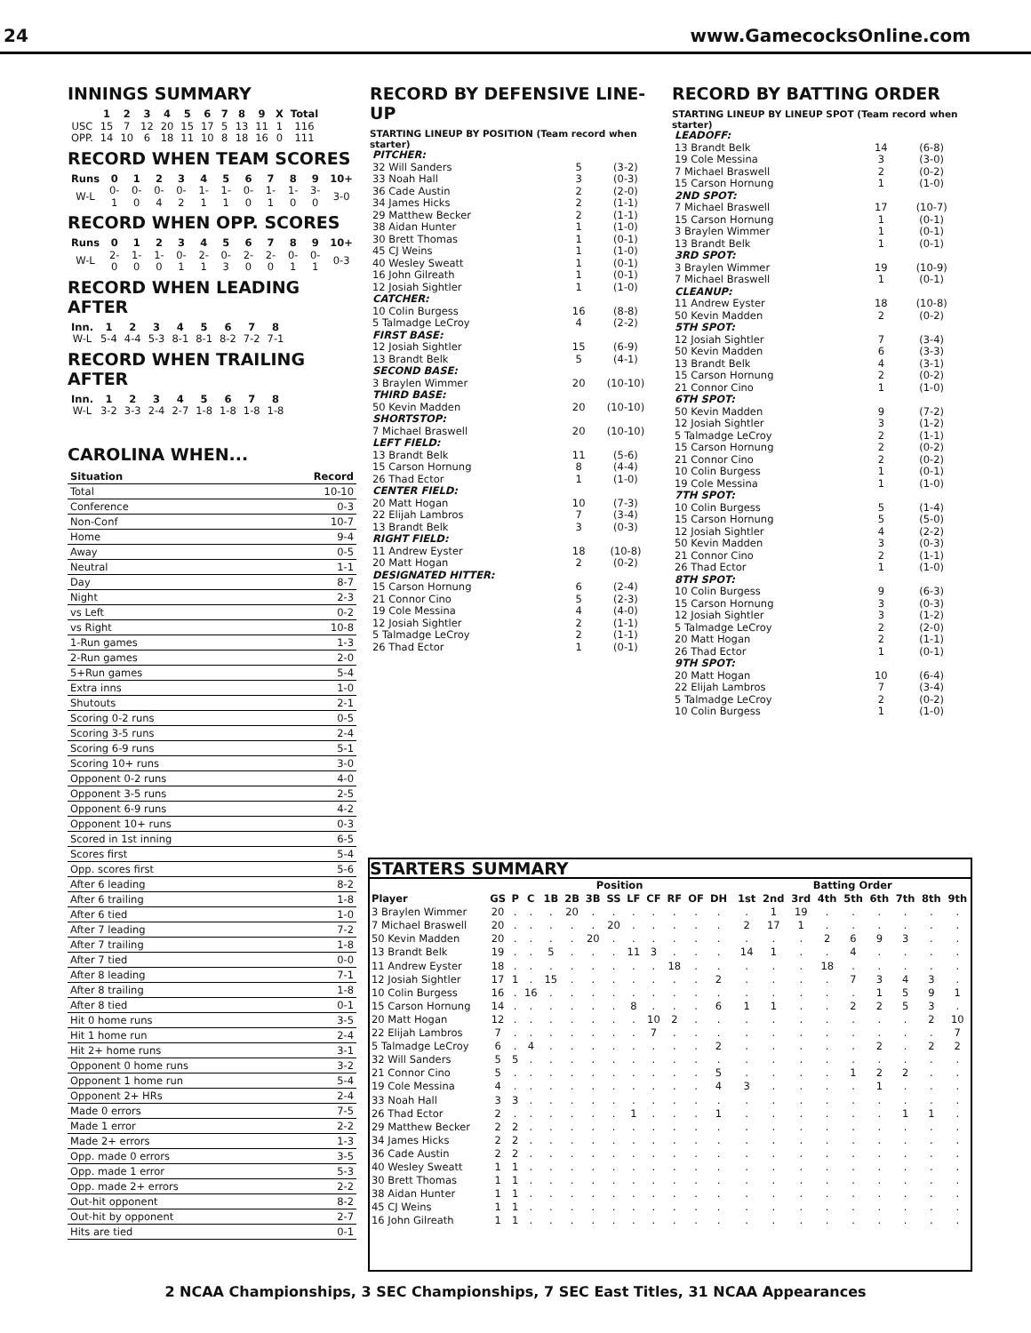24 www.GamecocksOnline.com
INNINGS SUMMARY
| | 1 | 2 | 3 | 4 | 5 | 6 | 7 | 8 | 9 | X | Total |
| --- | --- | --- | --- | --- | --- | --- | --- | --- | --- | --- | --- |
| USC | 15 | 7 | 12 | 20 | 15 | 17 | 5 | 13 | 11 | 1 | 116 |
| OPP. | 14 | 10 | 6 | 18 | 11 | 10 | 8 | 18 | 16 | 0 | 111 |
RECORD WHEN TEAM SCORES
| Runs | 0 | 1 | 2 | 3 | 4 | 5 | 6 | 7 | 8 | 9 | 10+ |
| --- | --- | --- | --- | --- | --- | --- | --- | --- | --- | --- | --- |
| W-L | 0-1 | 0-0 | 0-4 | 0-2 | 1-1 | 1-1 | 0-0 | 1-1 | 1-0 | 3-0 | 3-0 |
RECORD WHEN OPP. SCORES
| Runs | 0 | 1 | 2 | 3 | 4 | 5 | 6 | 7 | 8 | 9 | 10+ |
| --- | --- | --- | --- | --- | --- | --- | --- | --- | --- | --- | --- |
| W-L | 2-0 | 1-0 | 1-0 | 0-1 | 2-1 | 0-3 | 2-0 | 2-0 | 0-1 | 0-1 | 0-3 |
RECORD WHEN LEADING AFTER
| Inn. | 1 | 2 | 3 | 4 | 5 | 6 | 7 | 8 |
| --- | --- | --- | --- | --- | --- | --- | --- | --- |
| W-L | 5-4 | 4-4 | 5-3 | 8-1 | 8-1 | 8-2 | 7-2 | 7-1 |
RECORD WHEN TRAILING AFTER
| Inn. | 1 | 2 | 3 | 4 | 5 | 6 | 7 | 8 |
| --- | --- | --- | --- | --- | --- | --- | --- | --- |
| W-L | 3-2 | 3-3 | 2-4 | 2-7 | 1-8 | 1-8 | 1-8 | 1-8 |
CAROLINA WHEN...
| Situation | Record |
| Total | 10-10 |
| Conference | 0-3 |
| Non-Conf | 10-7 |
| Home | 9-4 |
| Away | 0-5 |
| Neutral | 1-1 |
| Day | 8-7 |
| Night | 2-3 |
| vs Left | 0-2 |
| vs Right | 10-8 |
| 1-Run games | 1-3 |
| 2-Run games | 2-0 |
| 5+Run games | 5-4 |
| Extra inns | 1-0 |
| Shutouts | 2-1 |
| Scoring 0-2 runs | 0-5 |
| Scoring 3-5 runs | 2-4 |
| Scoring 6-9 runs | 5-1 |
| Scoring 10+ runs | 3-0 |
| Opponent 0-2 runs | 4-0 |
| Opponent 3-5 runs | 2-5 |
| Opponent 6-9 runs | 4-2 |
| Opponent 10+ runs | 0-3 |
| Scored in 1st inning | 6-5 |
| Scores first | 5-4 |
| Opp. scores first | 5-6 |
| After 6 leading | 8-2 |
| After 6 trailing | 1-8 |
| After 6 tied | 1-0 |
| After 7 leading | 7-2 |
| After 7 trailing | 1-8 |
| After 7 tied | 0-0 |
| After 8 leading | 7-1 |
| After 8 trailing | 1-8 |
| After 8 tied | 0-1 |
| Hit 0 home runs | 3-5 |
| Hit 1 home run | 2-4 |
| Hit 2+ home runs | 3-1 |
| Opponent 0 home runs | 3-2 |
| Opponent 1 home run | 5-4 |
| Opponent 2+ HRs | 2-4 |
| Made 0 errors | 7-5 |
| Made 1 error | 2-2 |
| Made 2+ errors | 1-3 |
| Opp. made 0 errors | 3-5 |
| Opp. made 1 error | 5-3 |
| Opp. made 2+ errors | 2-2 |
| Out-hit opponent | 8-2 |
| Out-hit by opponent | 2-7 |
| Hits are tied | 0-1 |
RECORD BY DEFENSIVE LINE-UP
STARTING LINEUP BY POSITION (Team record when starter)
| PITCHER: | | |
| 32 Will Sanders | 5 | (3-2) |
| 33 Noah Hall | 3 | (0-3) |
| 36 Cade Austin | 2 | (2-0) |
| 34 James Hicks | 2 | (1-1) |
| 29 Matthew Becker | 2 | (1-1) |
| 38 Aidan Hunter | 1 | (1-0) |
| 30 Brett Thomas | 1 | (0-1) |
| 45 CJ Weins | 1 | (1-0) |
| 40 Wesley Sweatt | 1 | (0-1) |
| 16 John Gilreath | 1 | (0-1) |
| 12 Josiah Sightler | 1 | (1-0) |
| CATCHER: | | |
| 10 Colin Burgess | 16 | (8-8) |
| 5 Talmadge LeCroy | 4 | (2-2) |
| FIRST BASE: | | |
| 12 Josiah Sightler | 15 | (6-9) |
| 13 Brandt Belk | 5 | (4-1) |
| SECOND BASE: | | |
| 3 Braylen Wimmer | 20 | (10-10) |
| THIRD BASE: | | |
| 50 Kevin Madden | 20 | (10-10) |
| SHORTSTOP: | | |
| 7 Michael Braswell | 20 | (10-10) |
| LEFT FIELD: | | |
| 13 Brandt Belk | 11 | (5-6) |
| 15 Carson Hornung | 8 | (4-4) |
| 26 Thad Ector | 1 | (1-0) |
| CENTER FIELD: | | |
| 20 Matt Hogan | 10 | (7-3) |
| 22 Elijah Lambros | 7 | (3-4) |
| 13 Brandt Belk | 3 | (0-3) |
| RIGHT FIELD: | | |
| 11 Andrew Eyster | 18 | (10-8) |
| 20 Matt Hogan | 2 | (0-2) |
| DESIGNATED HITTER: | | |
| 15 Carson Hornung | 6 | (2-4) |
| 21 Connor Cino | 5 | (2-3) |
| 19 Cole Messina | 4 | (4-0) |
| 12 Josiah Sightler | 2 | (1-1) |
| 5 Talmadge LeCroy | 2 | (1-1) |
| 26 Thad Ector | 1 | (0-1) |
RECORD BY BATTING ORDER
STARTING LINEUP BY LINEUP SPOT (Team record when starter)
| LEADOFF: | | |
| 13 Brandt Belk | 14 | (6-8) |
| 19 Cole Messina | 3 | (3-0) |
| 7 Michael Braswell | 2 | (0-2) |
| 15 Carson Hornung | 1 | (1-0) |
| 2ND SPOT: | | |
| 7 Michael Braswell | 17 | (10-7) |
| 15 Carson Hornung | 1 | (0-1) |
| 3 Braylen Wimmer | 1 | (0-1) |
| 13 Brandt Belk | 1 | (0-1) |
| 3RD SPOT: | | |
| 3 Braylen Wimmer | 19 | (10-9) |
| 7 Michael Braswell | 1 | (0-1) |
| CLEANUP: | | |
| 11 Andrew Eyster | 18 | (10-8) |
| 50 Kevin Madden | 2 | (0-2) |
| 5TH SPOT: | | |
| 12 Josiah Sightler | 7 | (3-4) |
| 50 Kevin Madden | 6 | (3-3) |
| 13 Brandt Belk | 4 | (3-1) |
| 15 Carson Hornung | 2 | (0-2) |
| 21 Connor Cino | 1 | (1-0) |
| 6TH SPOT: | | |
| 50 Kevin Madden | 9 | (7-2) |
| 12 Josiah Sightler | 3 | (1-2) |
| 5 Talmadge LeCroy | 2 | (1-1) |
| 15 Carson Hornung | 2 | (0-2) |
| 21 Connor Cino | 2 | (0-2) |
| 10 Colin Burgess | 1 | (0-1) |
| 19 Cole Messina | 1 | (1-0) |
| 7TH SPOT: | | |
| 10 Colin Burgess | 5 | (1-4) |
| 15 Carson Hornung | 5 | (5-0) |
| 12 Josiah Sightler | 4 | (2-2) |
| 50 Kevin Madden | 3 | (0-3) |
| 21 Connor Cino | 2 | (1-1) |
| 26 Thad Ector | 1 | (1-0) |
| 8TH SPOT: | | |
| 10 Colin Burgess | 9 | (6-3) |
| 15 Carson Hornung | 3 | (0-3) |
| 12 Josiah Sightler | 3 | (1-2) |
| 5 Talmadge LeCroy | 2 | (2-0) |
| 20 Matt Hogan | 2 | (1-1) |
| 26 Thad Ector | 1 | (0-1) |
| 9TH SPOT: | | |
| 20 Matt Hogan | 10 | (6-4) |
| 22 Elijah Lambros | 7 | (3-4) |
| 5 Talmadge LeCroy | 2 | (0-2) |
| 10 Colin Burgess | 1 | (1-0) |
STARTERS SUMMARY
| | | Position | | | | | | | | | | | | Batting Order | | | | | | | | |
| --- | --- | --- | --- | --- | --- | --- | --- | --- | --- | --- | --- | --- | --- | --- | --- | --- | --- | --- | --- | --- | --- | --- |
| Player | GS | P | C | 1B | 2B | 3B | SS | LF | CF | RF | OF | DH | | 1st | 2nd | 3rd | 4th | 5th | 6th | 7th | 8th | 9th |
| 3 Braylen Wimmer | 20 | . | . | . | 20 | . | . | . | . | . | . | . | | . | 1 | 19 | . | . | . | . | . | . |
| 7 Michael Braswell | 20 | . | . | . | . | . | 20 | . | . | . | . | . | | 2 | 17 | 1 | . | . | . | . | . | . |
| 50 Kevin Madden | 20 | . | . | . | . | 20 | . | . | . | . | . | . | | . | . | . | 2 | 6 | 9 | 3 | . | . |
| 13 Brandt Belk | 19 | . | . | 5 | . | . | . | 11 | 3 | . | . | . | | 14 | 1 | . | . | 4 | . | . | . | . |
| 11 Andrew Eyster | 18 | . | . | . | . | . | . | . | . | 18 | . | . | | . | . | . | 18 | . | . | . | . | . |
| 12 Josiah Sightler | 17 | 1 | . | 15 | . | . | . | . | . | . | . | 2 | | . | . | . | . | 7 | 3 | 4 | 3 | . |
| 10 Colin Burgess | 16 | . | 16 | . | . | . | . | . | . | . | . | . | | . | . | . | . | . | 1 | 5 | 9 | 1 |
| 15 Carson Hornung | 14 | . | . | . | . | . | . | 8 | . | . | . | 6 | | 1 | 1 | . | . | 2 | 2 | 5 | 3 | . |
| 20 Matt Hogan | 12 | . | . | . | . | . | . | . | 10 | 2 | . | . | | . | . | . | . | . | . | . | 2 | 10 |
| 22 Elijah Lambros | 7 | . | . | . | . | . | . | . | 7 | . | . | . | | . | . | . | . | . | . | . | . | 7 |
| 5 Talmadge LeCroy | 6 | . | 4 | . | . | . | . | . | . | . | . | 2 | | . | . | . | . | . | 2 | . | 2 | 2 |
| 32 Will Sanders | 5 | 5 | . | . | . | . | . | . | . | . | . | . | | . | . | . | . | . | . | . | . | . |
| 21 Connor Cino | 5 | . | . | . | . | . | . | . | . | . | . | 5 | | . | . | . | . | 1 | 2 | 2 | . | . |
| 19 Cole Messina | 4 | . | . | . | . | . | . | . | . | . | . | 4 | | 3 | . | . | . | . | 1 | . | . | . |
| 33 Noah Hall | 3 | 3 | . | . | . | . | . | . | . | . | . | . | | . | . | . | . | . | . | . | . | . |
| 26 Thad Ector | 2 | . | . | . | . | . | . | 1 | . | . | . | 1 | | . | . | . | . | . | . | 1 | 1 | . |
| 29 Matthew Becker | 2 | 2 | . | . | . | . | . | . | . | . | . | . | | . | . | . | . | . | . | . | . | . |
| 34 James Hicks | 2 | 2 | . | . | . | . | . | . | . | . | . | . | | . | . | . | . | . | . | . | . | . |
| 36 Cade Austin | 2 | 2 | . | . | . | . | . | . | . | . | . | . | | . | . | . | . | . | . | . | . | . |
| 40 Wesley Sweatt | 1 | 1 | . | . | . | . | . | . | . | . | . | . | | . | . | . | . | . | . | . | . | . |
| 30 Brett Thomas | 1 | 1 | . | . | . | . | . | . | . | . | . | . | | . | . | . | . | . | . | . | . | . |
| 38 Aidan Hunter | 1 | 1 | . | . | . | . | . | . | . | . | . | . | | . | . | . | . | . | . | . | . | . |
| 45 CJ Weins | 1 | 1 | . | . | . | . | . | . | . | . | . | . | | . | . | . | . | . | . | . | . | . |
| 16 John Gilreath | 1 | 1 | . | . | . | . | . | . | . | . | . | . | | . | . | . | . | . | . | . | . | . |
2 NCAA Championships, 3 SEC Championships, 7 SEC East Titles, 31 NCAA Appearances